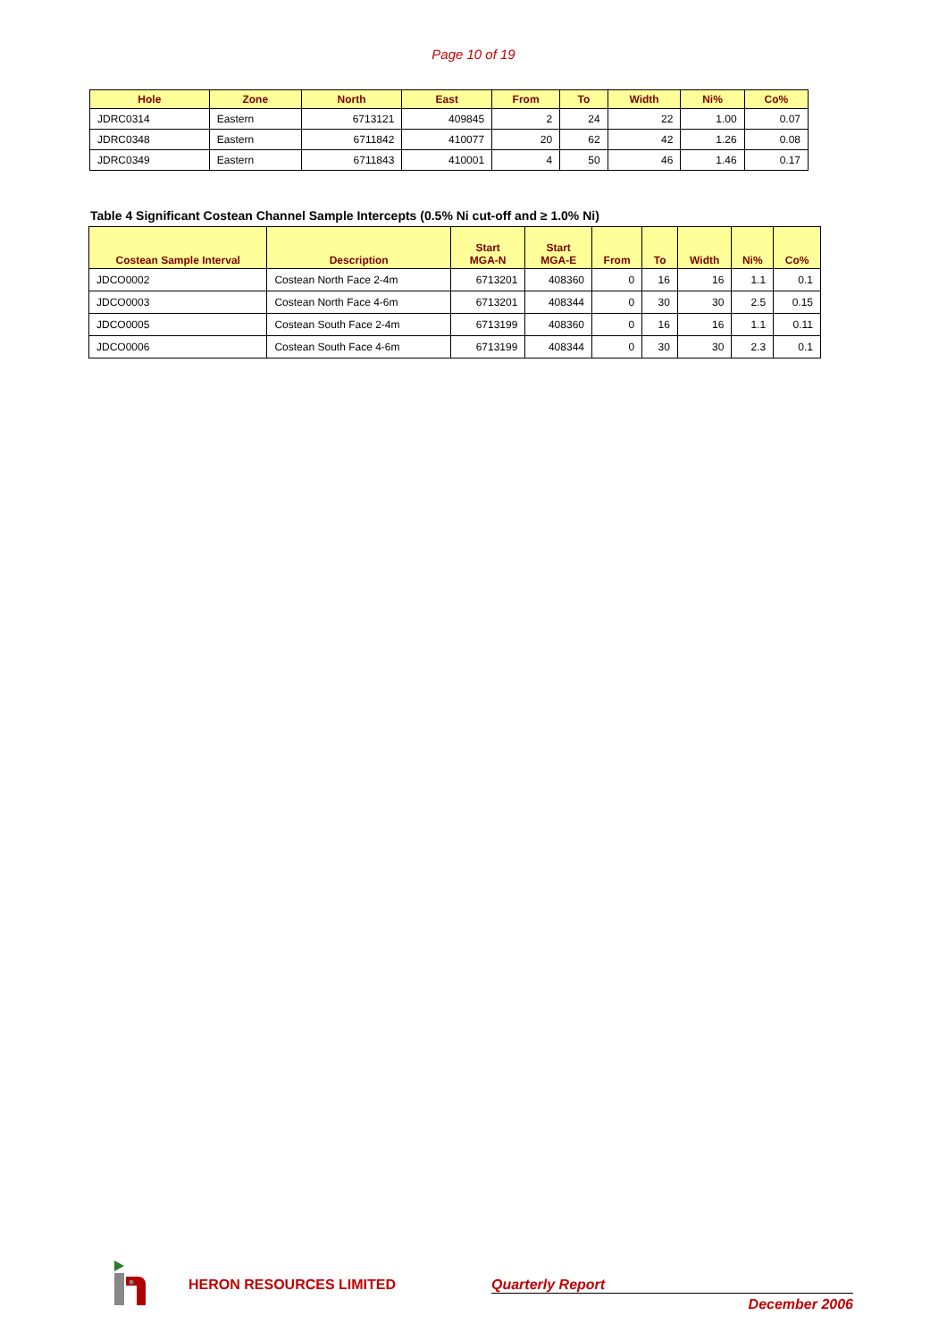Page 10 of 19
| Hole | Zone | North | East | From | To | Width | Ni% | Co% |
| --- | --- | --- | --- | --- | --- | --- | --- | --- |
| JDRC0314 | Eastern | 6713121 | 409845 | 2 | 24 | 22 | 1.00 | 0.07 |
| JDRC0348 | Eastern | 6711842 | 410077 | 20 | 62 | 42 | 1.26 | 0.08 |
| JDRC0349 | Eastern | 6711843 | 410001 | 4 | 50 | 46 | 1.46 | 0.17 |
Table 4 Significant Costean Channel Sample Intercepts (0.5% Ni cut-off and ≥ 1.0% Ni)
| Costean Sample Interval | Description | Start MGA-N | Start MGA-E | From | To | Width | Ni% | Co% |
| --- | --- | --- | --- | --- | --- | --- | --- | --- |
| JDCO0002 | Costean North Face 2-4m | 6713201 | 408360 | 0 | 16 | 16 | 1.1 | 0.1 |
| JDCO0003 | Costean North Face 4-6m | 6713201 | 408344 | 0 | 30 | 30 | 2.5 | 0.15 |
| JDCO0005 | Costean South Face 2-4m | 6713199 | 408360 | 0 | 16 | 16 | 1.1 | 0.11 |
| JDCO0006 | Costean South Face 4-6m | 6713199 | 408344 | 0 | 30 | 30 | 2.3 | 0.1 |
HERON RESOURCES LIMITED Quarterly Report
December 2006